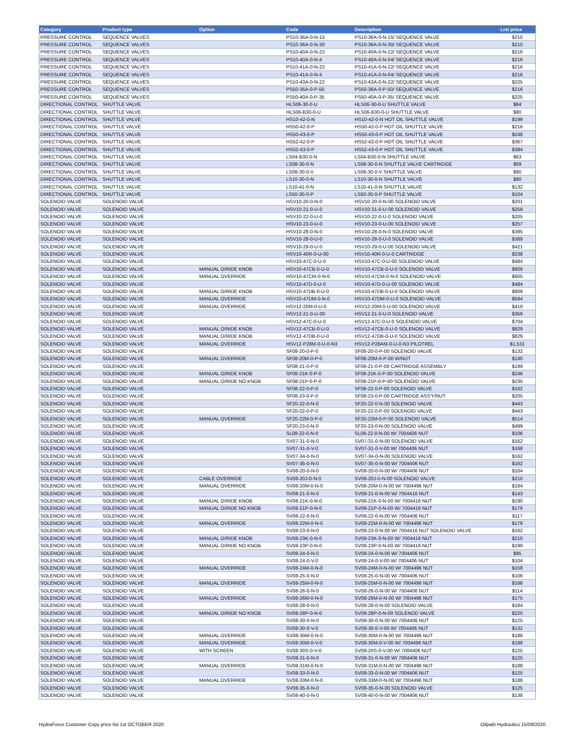| Category | Product type | Option | Code | Description | List price |
| --- | --- | --- | --- | --- | --- |
| PRESSURE CONTROL | SEQUENCE VALVES | | PS10-36A-0-N-15 | PS10-36A-0-N-15/ SEQUENCE VALVE | $210 |
| PRESSURE CONTROL | SEQUENCE VALVES | | PS10-36A-0-N-30 | PS10-36A-0-N-30/ SEQUENCE VALVE | $210 |
| PRESSURE CONTROL | SEQUENCE VALVES | | PS10-40A-0-N-22 | PS10-40A-0-N-22/ SEQUENCE VALVE | $216 |
| PRESSURE CONTROL | SEQUENCE VALVES | | PS10-40A-0-N-4 | PS10-40A-0-N-04/ SEQUENCE VALVE | $216 |
| PRESSURE CONTROL | SEQUENCE VALVES | | PS10-41A-0-N-22 | PS10-41A-0-N-22/ SEQUENCE VALVE | $216 |
| PRESSURE CONTROL | SEQUENCE VALVES | | PS10-41A-0-N-4 | PS10-41A-0-N-04/ SEQUENCE VALVE | $216 |
| PRESSURE CONTROL | SEQUENCE VALVES | | PS10-43A-0-N-22 | PS10-43A-0-N-22/ SEQUENCE VALVE | $225 |
| PRESSURE CONTROL | SEQUENCE VALVES | | PS50-36A-0-P-50 | PS50-36A-0-P-50/ SEQUENCE VALVE | $216 |
| PRESSURE CONTROL | SEQUENCE VALVES | | PS50-40A-0-P-35 | PS50-40A-0-P-35/ SEQUENCE VALVE | $225 |
| DIRECTIONAL CONTROL | SHUTTLE VALVE | | HLS06-30-0-U | HLS06-30-0-U SHUTTLE VALVE | $84 |
| DIRECTIONAL CONTROL | SHUTTLE VALVE | | HLS06-B30-0-U | HLS06-B30-0-U SHUTTLE VALVE | $80 |
| DIRECTIONAL CONTROL | SHUTTLE VALVE | | HS10-42-0-N | HS10-42-0-N HOT OIL SHUTTLE VALVE | $199 |
| DIRECTIONAL CONTROL | SHUTTLE VALVE | | HS50-42-0-P | HS50-42-0-P HOT OIL SHUTTLE VALVE | $216 |
| DIRECTIONAL CONTROL | SHUTTLE VALVE | | HS50-43-0-P | HS50-43-0-P HOT OIL SHUTTLE VALVE | $248 |
| DIRECTIONAL CONTROL | SHUTTLE VALVE | | HS52-42-0-P | HS52-42-0-P HOT OIL SHUTTLE VALVE | $367 |
| DIRECTIONAL CONTROL | SHUTTLE VALVE | | HS52-43-0-P | HS52-43-0-P HOT OIL SHUTTLE VALVE | $384 |
| DIRECTIONAL CONTROL | SHUTTLE VALVE | | LS04-B30-0-N | LS04-B30-0-N SHUTTLE VALVE | $63 |
| DIRECTIONAL CONTROL | SHUTTLE VALVE | | LS08-30-0-N | LS08-30-0-N SHUTTLE VALVE CARTRIDGE | $69 |
| DIRECTIONAL CONTROL | SHUTTLE VALVE | | LS08-30-0-V | LS08-30-0-V SHUTTLE VALVE | $80 |
| DIRECTIONAL CONTROL | SHUTTLE VALVE | | LS10-30-0-N | LS10-30-0-N SHUTTLE VALVE | $80 |
| DIRECTIONAL CONTROL | SHUTTLE VALVE | | LS10-41-0-N | LS10-41-0-N SHUTTLE VALVE | $132 |
| DIRECTIONAL CONTROL | SHUTTLE VALVE | | LS50-30-0-P | LS50-30-0-P SHUTTLE VALVE | $104 |
| SOLENOID VALVE | SOLENOID VALVE | | HSV10-20-0-N-0 | HSV10-20-0-N-00 SOLENOID VALVE | $201 |
| SOLENOID VALVE | SOLENOID VALVE | | HSV10-21-0-U-0 | HSV10-21-0-U-00 SOLENOID VALVE | $259 |
| SOLENOID VALVE | SOLENOID VALVE | | HSV10-22-0-U-0 | HSV10-22-0-U-0 SOLENOID VALVE | $205 |
| SOLENOID VALVE | SOLENOID VALVE | | HSV10-23-0-U-0 | HSV10-23-0-U-00 SOLENOID VALVE | $257 |
| SOLENOID VALVE | SOLENOID VALVE | | HSV10-28-0-N-0 | HSV10-28-0-N-0 SOLENOID VALVE | $395 |
| SOLENOID VALVE | SOLENOID VALVE | | HSV10-28-0-U-0 | HSV10-28-0-U-0 SOLENOID VALVE | $389 |
| SOLENOID VALVE | SOLENOID VALVE | | HSV10-29-0-U-0 | HSV10-29-0-U-00 SOLENOID VALVE | $421 |
| SOLENOID VALVE | SOLENOID VALVE | | HSV10-40R-0-U-00 | HSV10-40R-0-U-0 CARTRIDGE | $238 |
| SOLENOID VALVE | SOLENOID VALVE | | HSV10-47C-0-U-0 | HSV10-47C-0-U-00 SOLENOID VALVE | $484 |
| SOLENOID VALVE | SOLENOID VALVE | MANUAL O/RIDE KNOB | HSV10-47CB-0-U-0 | HSV10-47CB-0-U-0 SOLENOID VALVE | $609 |
| SOLENOID VALVE | SOLENOID VALVE | MANUAL OVERRIDE | HSV10-47CM-0-N-0 | HSV10-47CM-0-N-0 SOLENOID VALVE | $605 |
| SOLENOID VALVE | SOLENOID VALVE | | HSV10-47D-0-U-0 | HSV10-47D-0-U-00 SOLENOID VALVE | $484 |
| SOLENOID VALVE | SOLENOID VALVE | MANUAL O/RIDE KNOB | HSV10-47DB-0-U-0 | HSV10-47DB-0-U-0 SOLENOID VALVE | $609 |
| SOLENOID VALVE | SOLENOID VALVE | MANUAL OVERRIDE | HSV10-47DM-0-N-0 | HSV10-47DM-0-U-0 SOLENOID VALVE | $594 |
| SOLENOID VALVE | SOLENOID VALVE | MANUAL OVERRIDE | HSV12-20M-0-U-0 | HSV12-20M-0-U-00 SOLENOID VALVE | $410 |
| SOLENOID VALVE | SOLENOID VALVE | | HSV12-21-0-U-00 | HSV12-21-0-U-0 SOLENOID VALVE | $359 |
| SOLENOID VALVE | SOLENOID VALVE | | HSV12-47C-0-U-0 | HSV12-47C-0-U-0 SOLENOID VALVE | $704 |
| SOLENOID VALVE | SOLENOID VALVE | MANUAL O/RIDE KNOB | HSV12-47CB-0-U-0 | HSV12-47CB-0-U-0 SOLENOID VALVE | $829 |
| SOLENOID VALVE | SOLENOID VALVE | MANUAL O/RIDE KNOB | HSV12-47DB-0-U-0 | HSV12-47DB-0-U-0 SOLENOID VALVE | $829 |
| SOLENOID VALVE | SOLENOID VALVE | MANUAL OVERRIDE | HSV12-P28M-0-U-0-N3 | HSV12-P28AM-0-U-0-N3 PILOTREL | $1,531 |
| SOLENOID VALVE | SOLENOID VALVE | | SF08-20-0-P-0 | SF08-20-0-P-00 SOLENOID VALVE | $132 |
| SOLENOID VALVE | SOLENOID VALVE | MANUAL OVERRIDE | SF08-20M-0-P-0 | SF08-20M-0-P-00 W/NUT | $190 |
| SOLENOID VALVE | SOLENOID VALVE | | SF08-21-0-P-0 | SF08-21-0-P-00 CARTRIDGE ASSEMBLY | $199 |
| SOLENOID VALVE | SOLENOID VALVE | MANUAL O/RIDE KNOB | SF08-21K-0-P-0 | SF08-21K-0-P-00 SOLENOID VALVE | $246 |
| SOLENOID VALVE | SOLENOID VALVE | MANUAL O/RIDE NO KNOB | SF08-21P-0-P-0 | SF08-21P-0-P-00 SOLENOID VALVE | $235 |
| SOLENOID VALVE | SOLENOID VALVE | | SF08-22-0-P-0 | SF08-22-0-P-00 SOLENOID VALVE | $162 |
| SOLENOID VALVE | SOLENOID VALVE | | SF08-23-0-P-0 | SF08-23-0-P-00 CARTRIDGE ASS'Y/NUT | $205 |
| SOLENOID VALVE | SOLENOID VALVE | | SF20-22-0-N-0 | SF20-22-0-N-00 SOLENOID VALVE | $443 |
| SOLENOID VALVE | SOLENOID VALVE | | SF20-22-0-P-0 | SF20-22-0-P-00 SOLENOID VALVE | $443 |
| SOLENOID VALVE | SOLENOID VALVE | MANUAL OVERRIDE | SF20-22M-0-P-0 | SF20-22M-0-P-00 SOLENOID VALVE | $514 |
| SOLENOID VALVE | SOLENOID VALVE | | SF20-23-0-N-0 | SF20-23-0-N-00 SOLENOID VALVE | $499 |
| SOLENOID VALVE | SOLENOID VALVE | | SL08-22-0-N-0 | SL08-22-0-N-00 W/ 7004406 NUT | $106 |
| SOLENOID VALVE | SOLENOID VALVE | | SV07-31-0-N-0 | SV07-31-0-N-00 SOLENOID VALVE | $162 |
| SOLENOID VALVE | SOLENOID VALVE | | SV07-31-0-V-0 | SV07-31-0-V-00 W/ 7004406 NUT | $168 |
| SOLENOID VALVE | SOLENOID VALVE | | SV07-34-0-N-0 | SV07-34-0-N-00 SOLENOID VALVE | $162 |
| SOLENOID VALVE | SOLENOID VALVE | | SV07-35-0-N-0 | SV07-35-0-N-00 W/ 7004406 NUT | $162 |
| SOLENOID VALVE | SOLENOID VALVE | | SV08-20-0-N-0 | SV08-20-0-N-00 W/ 7004406 NUT | $104 |
| SOLENOID VALVE | SOLENOID VALVE | CABLE OVERRIDE | SV08-20J-0-N-0 | SV08-20J-0-N-00 SOLENOID VALVE | $210 |
| SOLENOID VALVE | SOLENOID VALVE | MANUAL OVERRIDE | SV08-20M-0-N-0 | SV08-20M-0-N-00 W/ 7004496 NUT | $164 |
| SOLENOID VALVE | SOLENOID VALVE | | SV08-21-0-N-0 | SV08-21-0-N-00 W/ 7004416 NUT | $143 |
| SOLENOID VALVE | SOLENOID VALVE | MANUAL O/RIDE KNOB | SV08-21K-0-N-0 | SV08-21K-0-N-00 W/ 7004416 NUT | $190 |
| SOLENOID VALVE | SOLENOID VALVE | MANUAL O/RIDE NO KNOB | SV08-21P-0-N-0 | SV08-21P-0-N-00 W/ 7004416 NUT | $179 |
| SOLENOID VALVE | SOLENOID VALVE | | SV08-22-0-N-0 | SV08-22-0-N-00 W/ 7004406 NUT | $117 |
| SOLENOID VALVE | SOLENOID VALVE | MANUAL OVERRIDE | SV08-22M-0-N-0 | SV08-22M-0-N-00 W/ 7004496 NUT | $179 |
| SOLENOID VALVE | SOLENOID VALVE | | SV08-23-0-N-0 | SV08-23-0-N-00 W/ 7004416 NUT SOLENOID VALVE | $162 |
| SOLENOID VALVE | SOLENOID VALVE | MANUAL O/RIDE KNOB | SV08-23K-0-N-0 | SV08-23K-0-N-00 W/ 7004416 NUT | $210 |
| SOLENOID VALVE | SOLENOID VALVE | MANUAL O/RIDE NO KNOB | SV08-23P-0-N-0 | SV08-23P-0-N-00 W/ 7004416 NUT | $199 |
| SOLENOID VALVE | SOLENOID VALVE | | SV08-24-0-N-0 | SV08-24-0-N-00 W/ 7004406 NUT | $95 |
| SOLENOID VALVE | SOLENOID VALVE | | SV08-24-0-V-0 | SV08-24-0-V-00 W/ 7004406 NUT | $104 |
| SOLENOID VALVE | SOLENOID VALVE | MANUAL OVERRIDE | SV08-24M-0-N-0 | SV08-24M-0-N-00 W/ 7004496 NUT | $158 |
| SOLENOID VALVE | SOLENOID VALVE | | SV08-25-0-N-0 | SV08-25-0-N-00 W/ 7004406 NUT | $106 |
| SOLENOID VALVE | SOLENOID VALVE | MANUAL OVERRIDE | SV08-25M-0-N-0 | SV08-25M-0-N-00 W/ 7004496 NUT | $168 |
| SOLENOID VALVE | SOLENOID VALVE | | SV08-26-0-N-0 | SV08-26-0-N-00 W/ 7004406 NUT | $114 |
| SOLENOID VALVE | SOLENOID VALVE | MANUAL OVERRIDE | SV08-26M-0-N-0 | SV08-26M-0-N-00 W/ 7004496 NUT | $175 |
| SOLENOID VALVE | SOLENOID VALVE | | SV08-28-0-N-0 | SV08-28-0-N-00 SOLENOID VALVE | $184 |
| SOLENOID VALVE | SOLENOID VALVE | MANUAL O/RIDE NO KNOB | SV08-28P-0-N-0 | SV08-28P-0-N-00 SOLENOD VALVE | $220 |
| SOLENOID VALVE | SOLENOID VALVE | | SV08-30-0-N-0 | SV08-30-0-N-00 W/ 7004406 NUT | $125 |
| SOLENOID VALVE | SOLENOID VALVE | | SV08-30-0-V-0 | SV08-30-0-V-00 W/ 7004406 NUT | $132 |
| SOLENOID VALVE | SOLENOID VALVE | MANUAL OVERRIDE | SV08-30M-0-N-0 | SV08-30M-0-N-00 W/ 7004496 NUT | $188 |
| SOLENOID VALVE | SOLENOID VALVE | MANUAL OVERRIDE | SV08-30M-0-V-0 | SV08-30M-0-V-00 W/ 7004496 NUT | $199 |
| SOLENOID VALVE | SOLENOID VALVE | WITH SCREEN | SV08-30S-0-V-0 | SV08-20S-0-V-00 W/ 7004406 NUT | $125 |
| SOLENOID VALVE | SOLENOID VALVE | | SV08-31-0-N-0 | SV08-31-0-N-00 W/ 7004406 NUT | $125 |
| SOLENOID VALVE | SOLENOID VALVE | MANUAL OVERRIDE | SV08-31M-0-N-0 | SV08-31M-0-N-00 W/ 7004496 NUT | $188 |
| SOLENOID VALVE | SOLENOID VALVE | | SV08-33-0-N-0 | SV08-33-0-N-00 W/ 7004406 NUT | $125 |
| SOLENOID VALVE | SOLENOID VALVE | MANUAL OVERRIDE | SV08-33M-0-N-0 | SV08-33M-0-N-00 W/ 7004496 NUT | $188 |
| SOLENOID VALVE | SOLENOID VALVE | | SV08-35-0-N-0 | SV08-35-0-N-00 SOLENOID VALVE | $125 |
| SOLENOID VALVE | SOLENOID VALVE | | SV08-40-0-N-0 | SV08-40-0-N-00 W/ 7004406 NUT | $138 |
HydraForce Customer Copy price list 1st OCTOBER 2020 Oilpath Hydraulics 15/09/2020